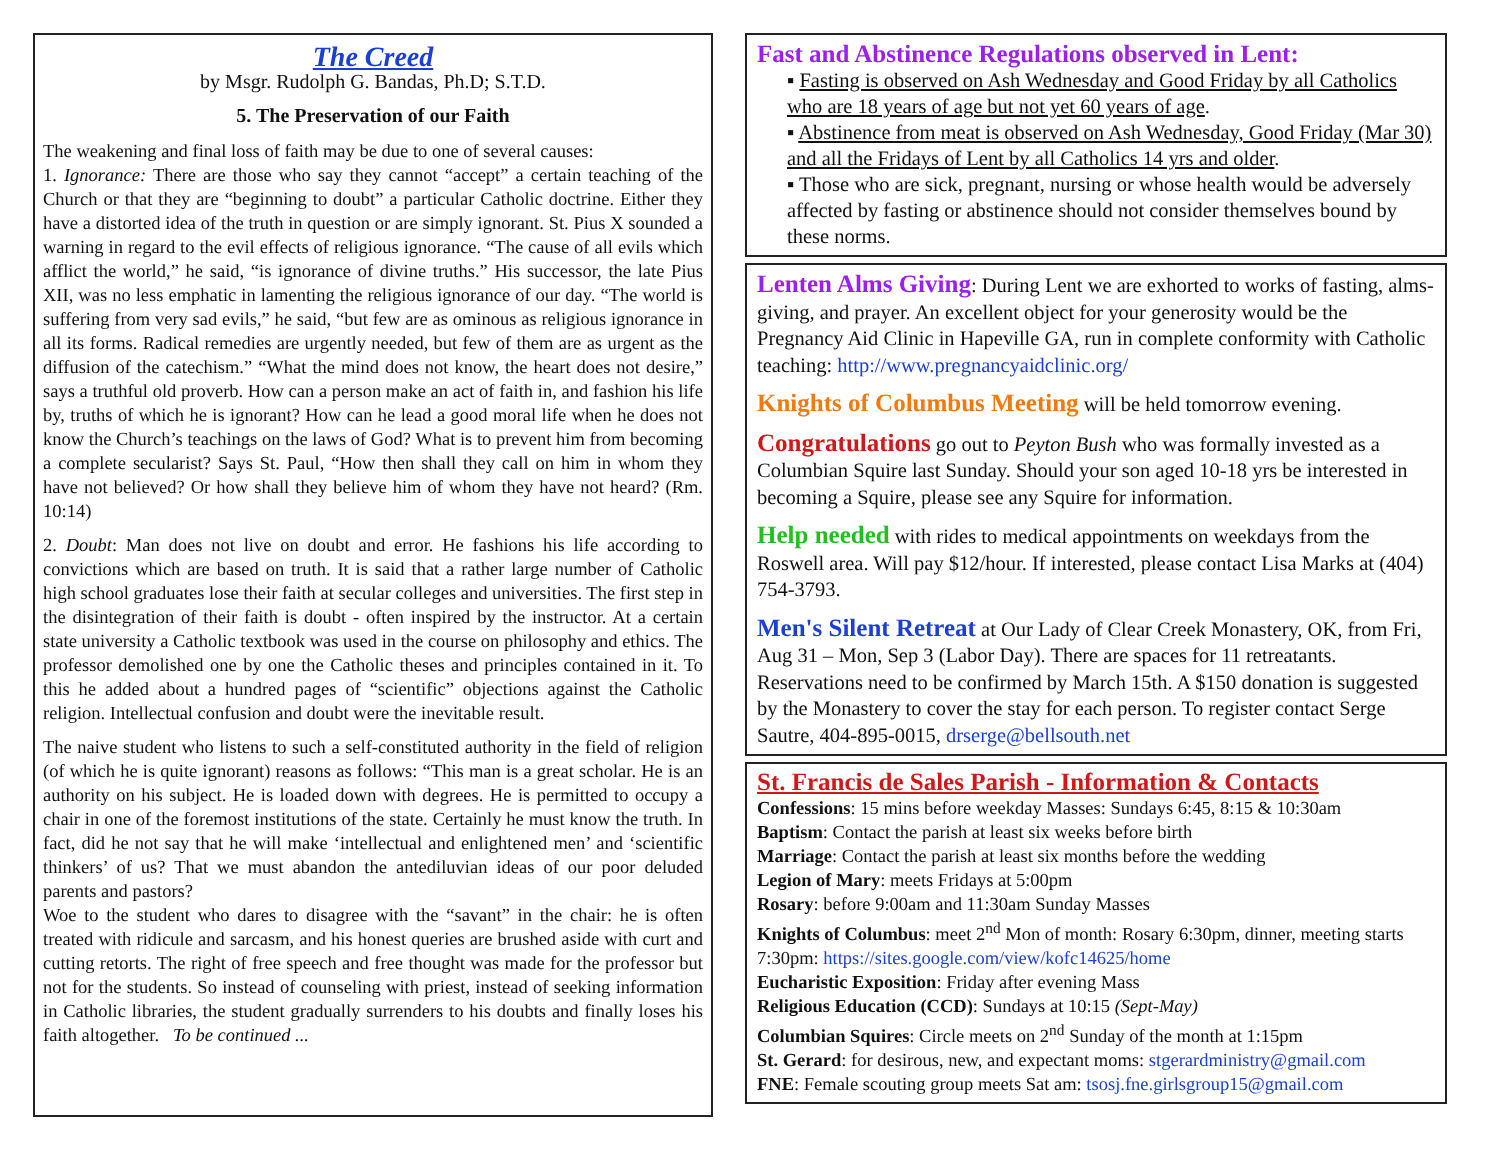The Creed
by Msgr. Rudolph G. Bandas, Ph.D; S.T.D.
5. The Preservation of our Faith
The weakening and final loss of faith may be due to one of several causes:
1. Ignorance: There are those who say they cannot “accept” a certain teaching of the Church or that they are “beginning to doubt” a particular Catholic doctrine. Either they have a distorted idea of the truth in question or are simply ignorant. St. Pius X sounded a warning in regard to the evil effects of religious ignorance. “The cause of all evils which afflict the world,” he said, “is ignorance of divine truths.” His successor, the late Pius XII, was no less emphatic in lamenting the religious ignorance of our day. “The world is suffering from very sad evils,” he said, “but few are as ominous as religious ignorance in all its forms. Radical remedies are urgently needed, but few of them are as urgent as the diffusion of the catechism.” “What the mind does not know, the heart does not desire,” says a truthful old proverb. How can a person make an act of faith in, and fashion his life by, truths of which he is ignorant? How can he lead a good moral life when he does not know the Church’s teachings on the laws of God? What is to prevent him from becoming a complete secularist? Says St. Paul, “How then shall they call on him in whom they have not believed? Or how shall they believe him of whom they have not heard? (Rm. 10:14)
2. Doubt: Man does not live on doubt and error. He fashions his life according to convictions which are based on truth. It is said that a rather large number of Catholic high school graduates lose their faith at secular colleges and universities. The first step in the disintegration of their faith is doubt - often inspired by the instructor. At a certain state university a Catholic textbook was used in the course on philosophy and ethics. The professor demolished one by one the Catholic theses and principles contained in it. To this he added about a hundred pages of “scientific” objections against the Catholic religion. Intellectual confusion and doubt were the inevitable result.
The naive student who listens to such a self-constituted authority in the field of religion (of which he is quite ignorant) reasons as follows: “This man is a great scholar. He is an authority on his subject. He is loaded down with degrees. He is permitted to occupy a chair in one of the foremost institutions of the state. Certainly he must know the truth. In fact, did he not say that he will make ‘intellectual and enlightened men’ and ‘scientific thinkers’ of us? That we must abandon the antediluvian ideas of our poor deluded parents and pastors?
Woe to the student who dares to disagree with the “savant” in the chair: he is often treated with ridicule and sarcasm, and his honest queries are brushed aside with curt and cutting retorts. The right of free speech and free thought was made for the professor but not for the students. So instead of counseling with priest, instead of seeking information in Catholic libraries, the student gradually surrenders to his doubts and finally loses his faith altogether. To be continued ...
Fast and Abstinence Regulations observed in Lent:
▪ Fasting is observed on Ash Wednesday and Good Friday by all Catholics who are 18 years of age but not yet 60 years of age.
▪ Abstinence from meat is observed on Ash Wednesday, Good Friday (Mar 30) and all the Fridays of Lent by all Catholics 14 yrs and older.
▪ Those who are sick, pregnant, nursing or whose health would be adversely affected by fasting or abstinence should not consider themselves bound by these norms.
Lenten Alms Giving: During Lent we are exhorted to works of fasting, alms-giving, and prayer. An excellent object for your generosity would be the Pregnancy Aid Clinic in Hapeville GA, run in complete conformity with Catholic teaching: http://www.pregnancyaidclinic.org/
Knights of Columbus Meeting will be held tomorrow evening.
Congratulations go out to Peyton Bush who was formally invested as a Columbian Squire last Sunday. Should your son aged 10-18 yrs be interested in becoming a Squire, please see any Squire for information.
Help needed with rides to medical appointments on weekdays from the Roswell area. Will pay $12/hour. If interested, please contact Lisa Marks at (404) 754-3793.
Men's Silent Retreat at Our Lady of Clear Creek Monastery, OK, from Fri, Aug 31 – Mon, Sep 3 (Labor Day). There are spaces for 11 retreatants. Reservations need to be confirmed by March 15th. A $150 donation is suggested by the Monastery to cover the stay for each person. To register contact Serge Sautre, 404-895-0015, drserge@bellsouth.net
St. Francis de Sales Parish - Information & Contacts
Confessions: 15 mins before weekday Masses: Sundays 6:45, 8:15 & 10:30am
Baptism: Contact the parish at least six weeks before birth
Marriage: Contact the parish at least six months before the wedding
Legion of Mary: meets Fridays at 5:00pm
Rosary: before 9:00am and 11:30am Sunday Masses
Knights of Columbus: meet 2<sup>nd</sup> Mon of month: Rosary 6:30pm, dinner, meeting starts 7:30pm: https://sites.google.com/view/kofc14625/home
Eucharistic Exposition: Friday after evening Mass
Religious Education (CCD): Sundays at 10:15 (Sept-May)
Columbian Squires: Circle meets on 2<sup>nd</sup> Sunday of the month at 1:15pm
St. Gerard: for desirous, new, and expectant moms: stgerardministry@gmail.com
FNE: Female scouting group meets Sat am: tsosj.fne.girlsgroup15@gmail.com